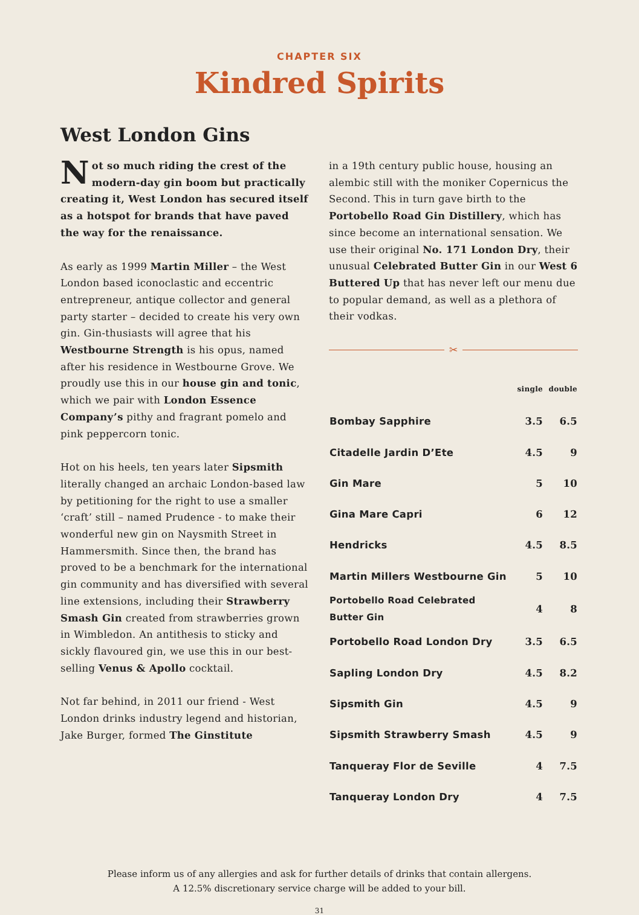CHAPTER SIX
Kindred Spirits
West London Gins
Not so much riding the crest of the modern-day gin boom but practically creating it, West London has secured itself as a hotspot for brands that have paved the way for the renaissance.
As early as 1999 Martin Miller – the West London based iconoclastic and eccentric entrepreneur, antique collector and general party starter – decided to create his very own gin. Gin-thusiasts will agree that his Westbourne Strength is his opus, named after his residence in Westbourne Grove. We proudly use this in our house gin and tonic, which we pair with London Essence Company’s pithy and fragrant pomelo and pink peppercorn tonic.
Hot on his heels, ten years later Sipsmith literally changed an archaic London-based law by petitioning for the right to use a smaller ‘craft’ still – named Prudence - to make their wonderful new gin on Naysmith Street in Hammersmith. Since then, the brand has proved to be a benchmark for the international gin community and has diversified with several line extensions, including their Strawberry Smash Gin created from strawberries grown in Wimbledon. An antithesis to sticky and sickly flavoured gin, we use this in our best-selling Venus & Apollo cocktail.
Not far behind, in 2011 our friend - West London drinks industry legend and historian, Jake Burger, formed The Ginstitute
in a 19th century public house, housing an alembic still with the moniker Copernicus the Second. This in turn gave birth to the Portobello Road Gin Distillery, which has since become an international sensation. We use their original No. 171 London Dry, their unusual Celebrated Butter Gin in our West 6 Buttered Up that has never left our menu due to popular demand, as well as a plethora of their vodkas.
✂
| | single | double |
| --- | --- | --- |
| Bombay Sapphire | 3.5 | 6.5 |
| Citadelle Jardin D’Ete | 4.5 | 9 |
| Gin Mare | 5 | 10 |
| Gina Mare Capri | 6 | 12 |
| Hendricks | 4.5 | 8.5 |
| Martin Millers Westbourne Gin | 5 | 10 |
| Portobello Road Celebrated Butter Gin | 4 | 8 |
| Portobello Road London Dry | 3.5 | 6.5 |
| Sapling London Dry | 4.5 | 8.2 |
| Sipsmith Gin | 4.5 | 9 |
| Sipsmith Strawberry Smash | 4.5 | 9 |
| Tanqueray Flor de Seville | 4 | 7.5 |
| Tanqueray London Dry | 4 | 7.5 |
Please inform us of any allergies and ask for further details of drinks that contain allergens.
A 12.5% discretionary service charge will be added to your bill.
31